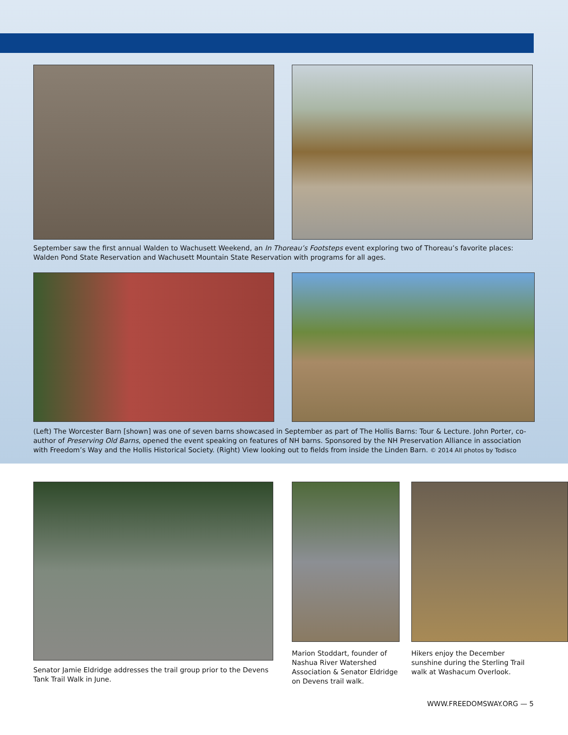September saw the first annual Walden to Wachusett Weekend, an In Thoreau’s Footsteps event exploring two of Thoreau’s favorite places: Walden Pond State Reservation and Wachusett Mountain State Reservation with programs for all ages.
(Left) The Worcester Barn [shown] was one of seven barns showcased in September as part of The Hollis Barns: Tour & Lecture. John Porter, co-author of Preserving Old Barns, opened the event speaking on features of NH barns. Sponsored by the NH Preservation Alliance in association with Freedom’s Way and the Hollis Historical Society. (Right) View looking out to fields from inside the Linden Barn. © 2014 All photos by Todisco
Senator Jamie Eldridge addresses the trail group prior to the Devens Tank Trail Walk in June.
Marion Stoddart, founder of Nashua River Watershed Association & Senator Eldridge on Devens trail walk.
Hikers enjoy the December sunshine during the Sterling Trail walk at Washacum Overlook.
WWW.FREEDOMSWAY.ORG — 5